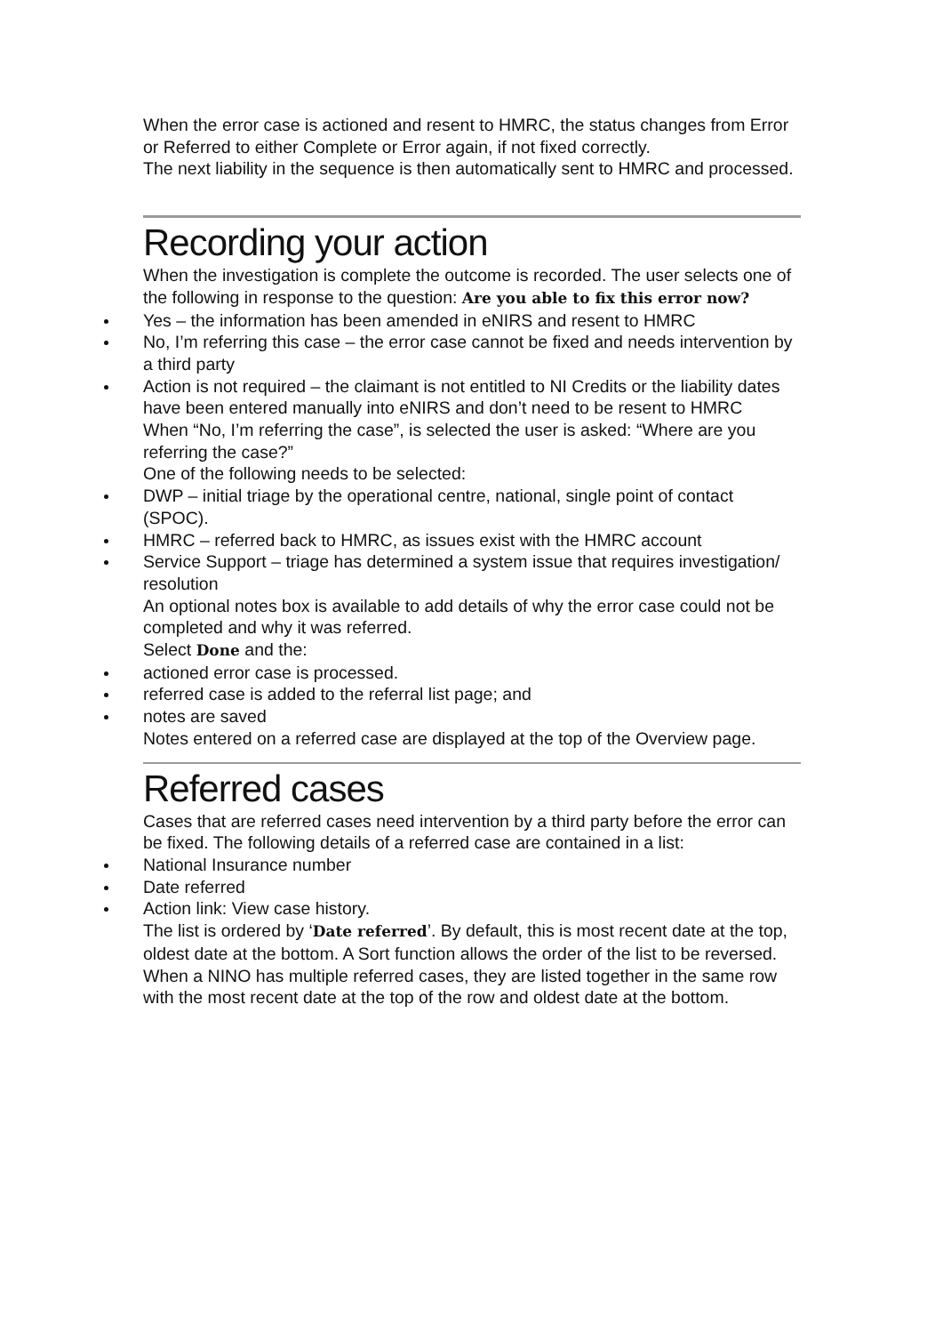When the error case is actioned and resent to HMRC, the status changes from Error or Referred to either Complete or Error again, if not fixed correctly.
The next liability in the sequence is then automatically sent to HMRC and processed.
Recording your action
When the investigation is complete the outcome is recorded. The user selects one of the following in response to the question: Are you able to fix this error now?
Yes – the information has been amended in eNIRS and resent to HMRC
No, I’m referring this case – the error case cannot be fixed and needs intervention by a third party
Action is not required – the claimant is not entitled to NI Credits or the liability dates have been entered manually into eNIRS and don’t need to be resent to HMRC
When “No, I’m referring the case”, is selected the user is asked: “Where are you referring the case?”
One of the following needs to be selected:
DWP – initial triage by the operational centre, national, single point of contact (SPOC).
HMRC – referred back to HMRC, as issues exist with the HMRC account
Service Support – triage has determined a system issue that requires investigation/ resolution
An optional notes box is available to add details of why the error case could not be completed and why it was referred.
Select Done and the:
actioned error case is processed.
referred case is added to the referral list page; and
notes are saved
Notes entered on a referred case are displayed at the top of the Overview page.
Referred cases
Cases that are referred cases need intervention by a third party before the error can be fixed. The following details of a referred case are contained in a list:
National Insurance number
Date referred
Action link: View case history.
The list is ordered by ‘Date referred’. By default, this is most recent date at the top, oldest date at the bottom. A Sort function allows the order of the list to be reversed.
When a NINO has multiple referred cases, they are listed together in the same row with the most recent date at the top of the row and oldest date at the bottom.